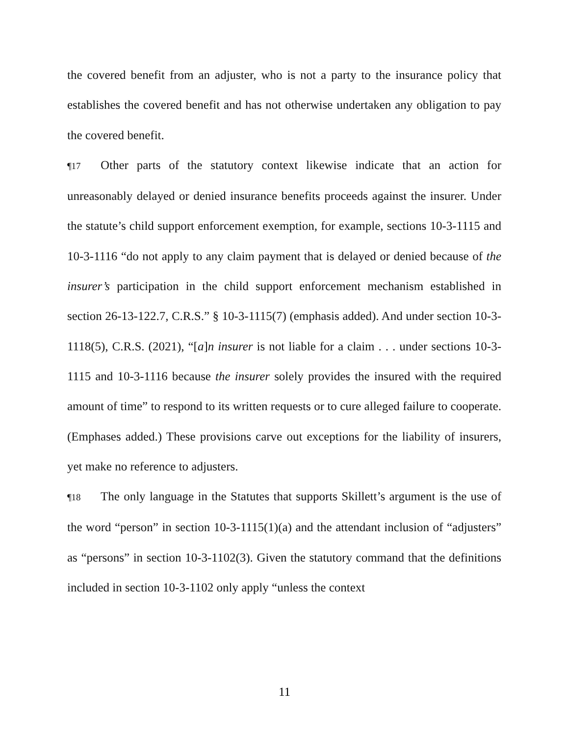the covered benefit from an adjuster, who is not a party to the insurance policy that establishes the covered benefit and has not otherwise undertaken any obligation to pay the covered benefit.
¶17 Other parts of the statutory context likewise indicate that an action for unreasonably delayed or denied insurance benefits proceeds against the insurer. Under the statute’s child support enforcement exemption, for example, sections 10-3-1115 and 10-3-1116 “do not apply to any claim payment that is delayed or denied because of the insurer’s participation in the child support enforcement mechanism established in section 26-13-122.7, C.R.S.” § 10-3-1115(7) (emphasis added). And under section 10-3-1118(5), C.R.S. (2021), “[a]n insurer is not liable for a claim . . . under sections 10-3-1115 and 10-3-1116 because the insurer solely provides the insured with the required amount of time” to respond to its written requests or to cure alleged failure to cooperate. (Emphases added.) These provisions carve out exceptions for the liability of insurers, yet make no reference to adjusters.
¶18 The only language in the Statutes that supports Skillett’s argument is the use of the word “person” in section 10-3-1115(1)(a) and the attendant inclusion of “adjusters” as “persons” in section 10-3-1102(3). Given the statutory command that the definitions included in section 10-3-1102 only apply “unless the context
11